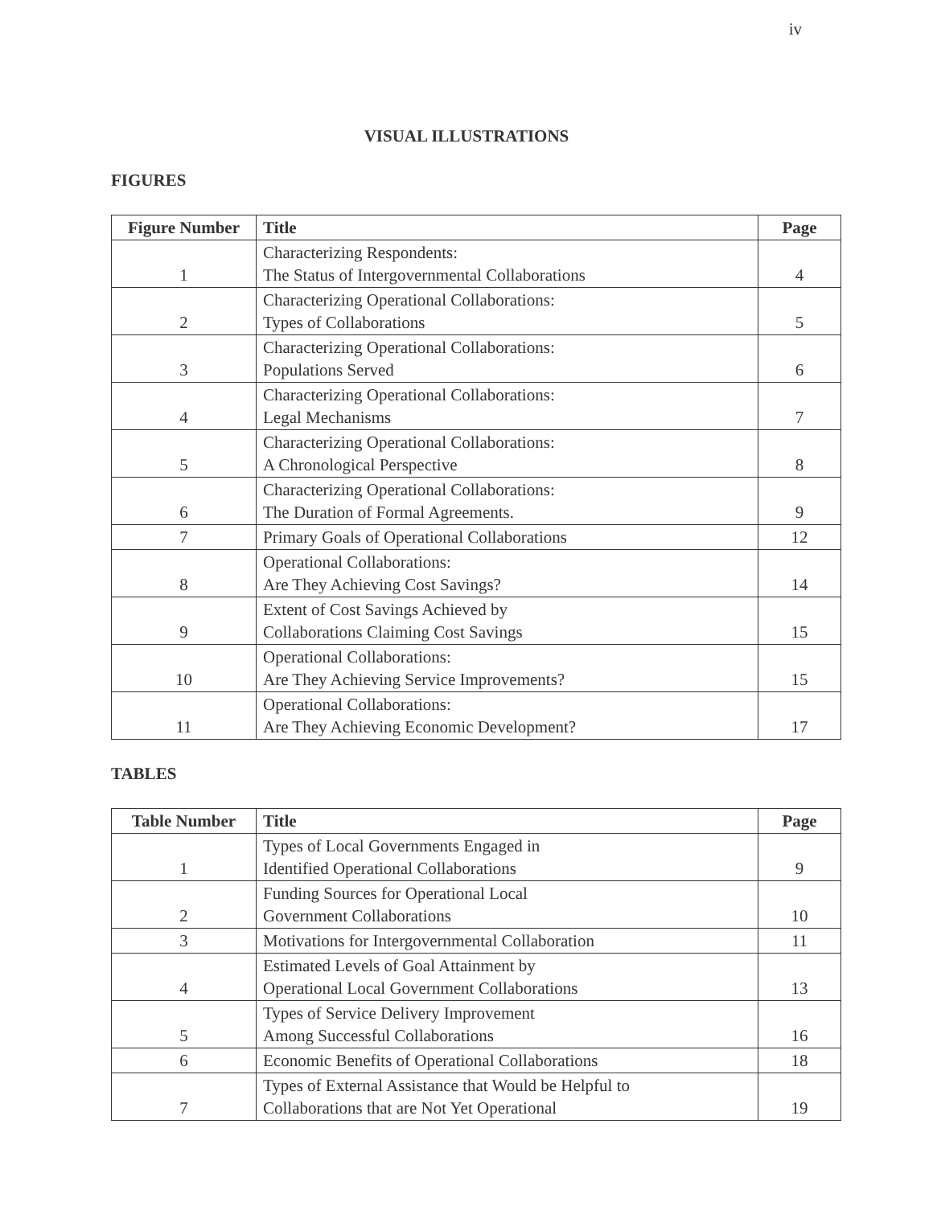iv
VISUAL ILLUSTRATIONS
FIGURES
| Figure Number | Title | Page |
| --- | --- | --- |
| 1 | Characterizing Respondents: The Status of Intergovernmental Collaborations | 4 |
| 2 | Characterizing Operational Collaborations: Types of Collaborations | 5 |
| 3 | Characterizing Operational Collaborations: Populations Served | 6 |
| 4 | Characterizing Operational Collaborations: Legal Mechanisms | 7 |
| 5 | Characterizing Operational Collaborations: A Chronological Perspective | 8 |
| 6 | Characterizing Operational Collaborations: The Duration of Formal Agreements. | 9 |
| 7 | Primary Goals of Operational Collaborations | 12 |
| 8 | Operational Collaborations: Are They Achieving Cost Savings? | 14 |
| 9 | Extent of Cost Savings Achieved by Collaborations Claiming Cost Savings | 15 |
| 10 | Operational Collaborations: Are They Achieving Service Improvements? | 15 |
| 11 | Operational Collaborations: Are They Achieving Economic Development? | 17 |
TABLES
| Table Number | Title | Page |
| --- | --- | --- |
| 1 | Types of Local Governments Engaged in Identified Operational Collaborations | 9 |
| 2 | Funding Sources for Operational Local Government Collaborations | 10 |
| 3 | Motivations for Intergovernmental Collaboration | 11 |
| 4 | Estimated Levels of Goal Attainment by Operational Local Government Collaborations | 13 |
| 5 | Types of Service Delivery Improvement Among Successful Collaborations | 16 |
| 6 | Economic Benefits of Operational Collaborations | 18 |
| 7 | Types of External Assistance that Would be Helpful to Collaborations that are Not Yet Operational | 19 |